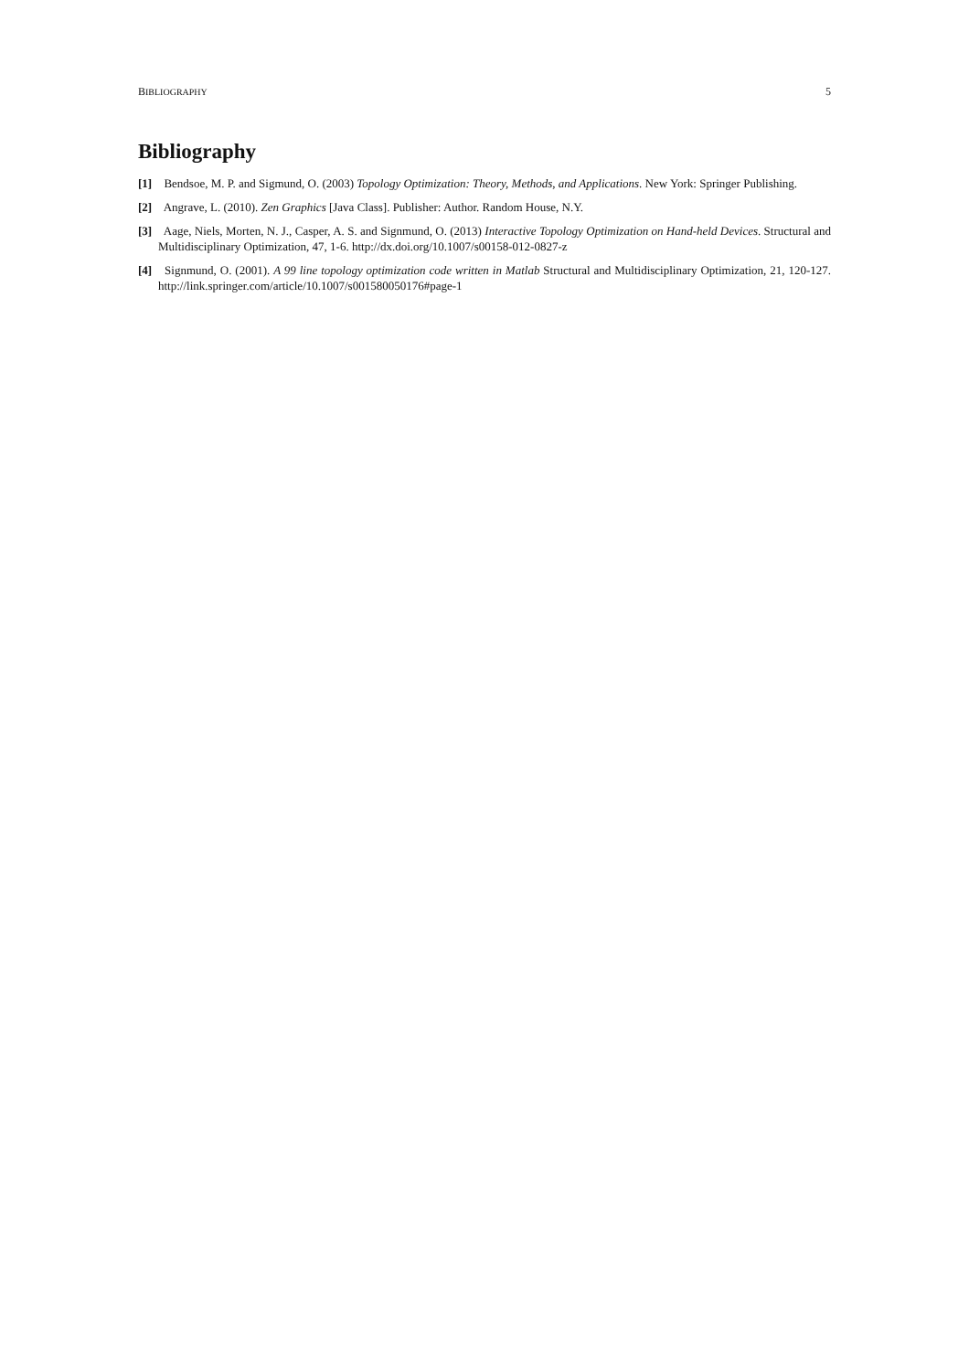BIBLIOGRAPHY 5
Bibliography
[1] Bendsoe, M. P. and Sigmund, O. (2003) Topology Optimization: Theory, Methods, and Applications. New York: Springer Publishing.
[2] Angrave, L. (2010). Zen Graphics [Java Class]. Publisher: Author. Random House, N.Y.
[3] Aage, Niels, Morten, N. J., Casper, A. S. and Signmund, O. (2013) Interactive Topology Optimization on Hand-held Devices. Structural and Multidisciplinary Optimization, 47, 1-6. http://dx.doi.org/10.1007/s00158-012-0827-z
[4] Signmund, O. (2001). A 99 line topology optimization code written in Matlab Structural and Multidisciplinary Optimization, 21, 120-127. http://link.springer.com/article/10.1007/s001580050176#page-1